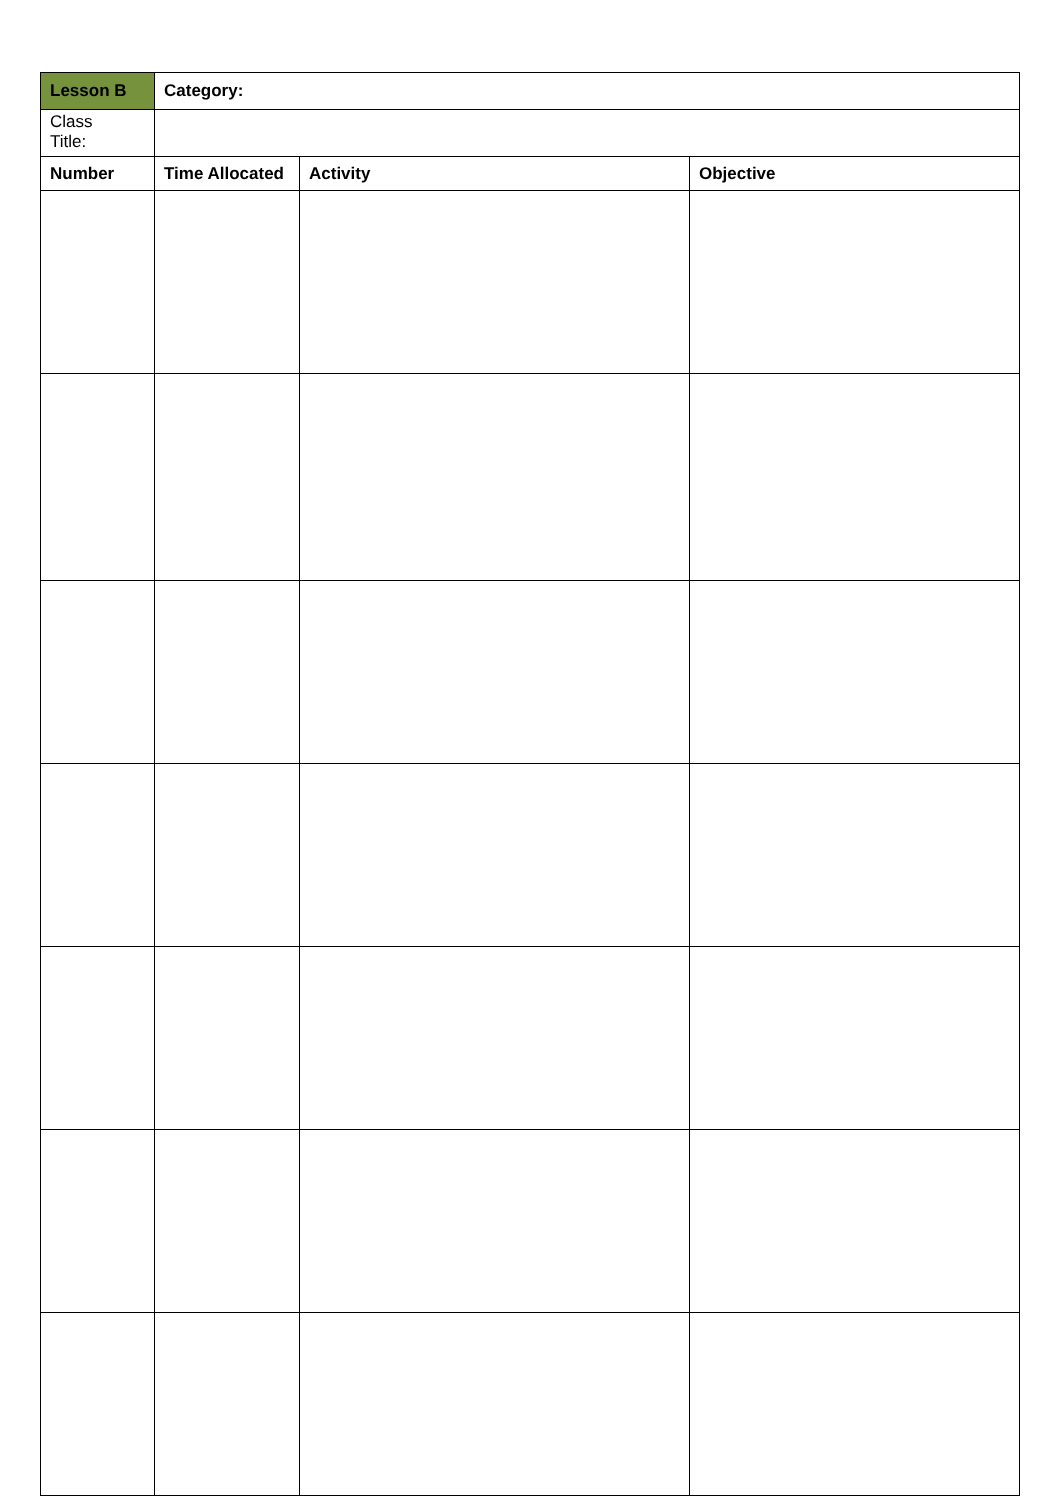| Lesson B | Category: | | |
| --- | --- | --- | --- |
| Class Title: | | | |
| Number | Time Allocated | Activity | Objective |